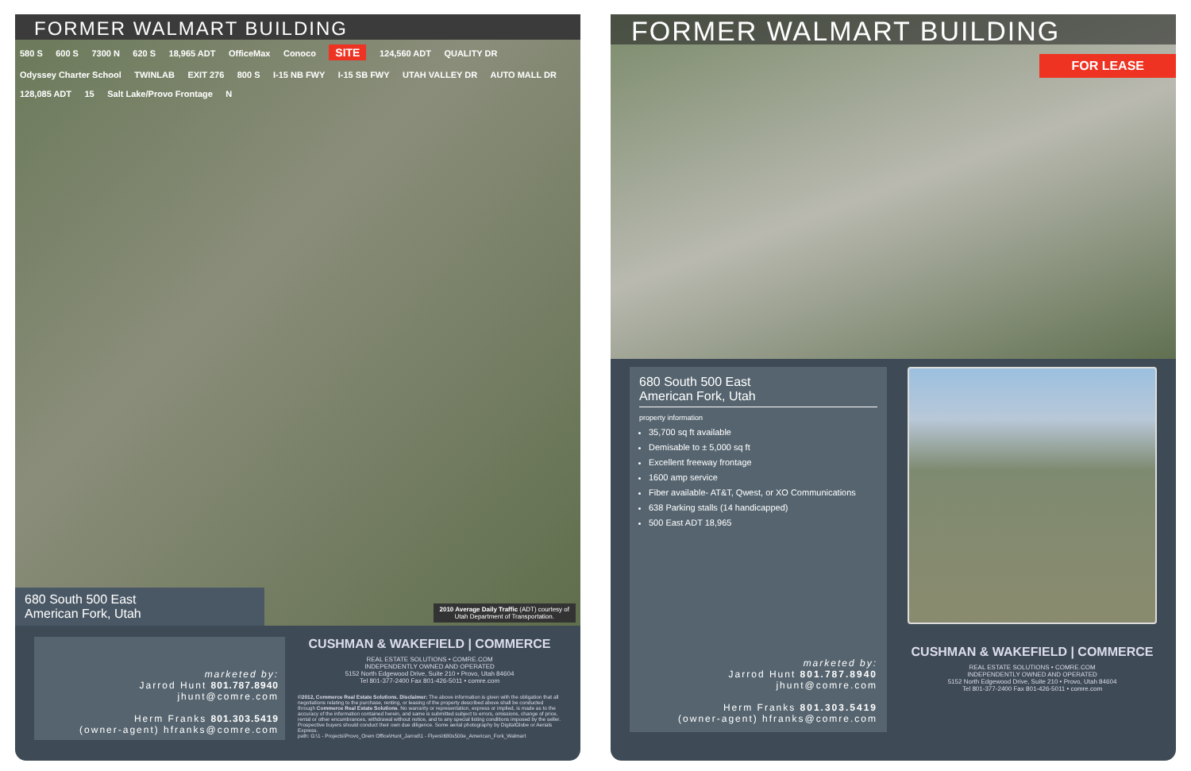FORMER WALMART BUILDING
580 S 600 S 7300 N 620 S 18,965 ADT OfficeMax Conoco SITE 124,560 ADT QUALITY DR Odyssey Charter School TWINLAB EXIT 276 800 S I-15 NB FWY I-15 SB FWY UTAH VALLEY DR AUTO MALL DR 128,085 ADT 15 Salt Lake/Provo Frontage N
2010 Average Daily Traffic (ADT) courtesy of
Utah Department of Transportation.
680 South 500 East
American Fork, Utah
marketed by:
Jarrod Hunt 801.787.8940
jhunt@comre.com
Herm Franks 801.303.5419
(owner-agent) hfranks@comre.com
CUSHMAN & WAKEFIELD | COMMERCE
REAL ESTATE SOLUTIONS • COMRE.COM
INDEPENDENTLY OWNED AND OPERATED
5152 North Edgewood Drive, Suite 210 • Provo, Utah 84604
Tel 801-377-2400 Fax 801-426-5011 • comre.com
©2012, Commerce Real Estate Solutions. Disclaimer: The above information is given with the obligation that all negotiations relating to the purchase, renting, or leasing of the property described above shall be conducted through Commerce Real Estate Solutions. No warranty or representation, express or implied, is made as to the accuracy of the information contained herein, and same is submitted subject to errors, omissions, change of price, rental or other encumbrances, withdrawal without notice, and to any special listing conditions imposed by the seller. Prospective buyers should conduct their own due diligence. Some aerial photography by DigitalGlobe or Aerials Express.
path: G:\1 - Projects\Provo_Orem Office\Hunt_Jarrod\1 - Flyers\680s500e_American_Fork_Walmart
FORMER WALMART BUILDING
FOR LEASE
680 South 500 East
American Fork, Utah
property information
35,700 sq ft available
Demisable to ± 5,000 sq ft
Excellent freeway frontage
1600 amp service
Fiber available- AT&T, Qwest, or XO Communications
638 Parking stalls (14 handicapped)
500 East ADT 18,965
marketed by:
Jarrod Hunt 801.787.8940
jhunt@comre.com
Herm Franks 801.303.5419
(owner-agent) hfranks@comre.com
CUSHMAN & WAKEFIELD | COMMERCE
REAL ESTATE SOLUTIONS • COMRE.COM
INDEPENDENTLY OWNED AND OPERATED
5152 North Edgewood Drive, Suite 210 • Provo, Utah 84604
Tel 801-377-2400 Fax 801-426-5011 • comre.com